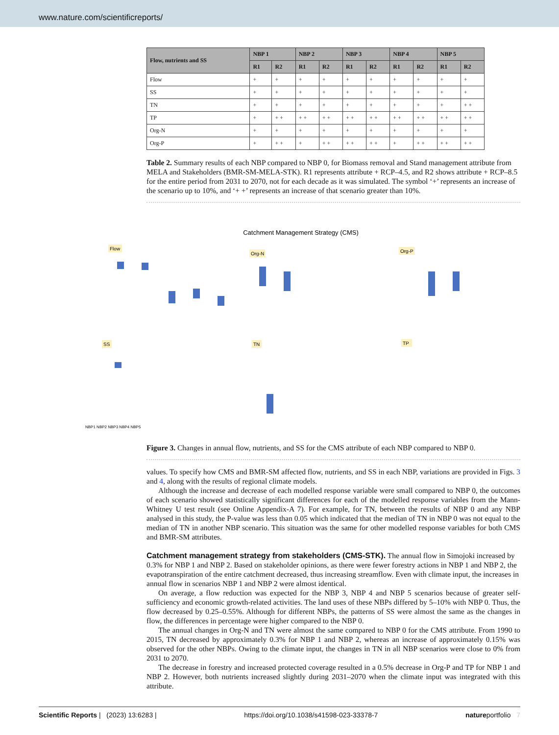www.nature.com/scientificreports/
| Flow, nutrients and SS | NBP 1 | | NBP 2 | | NBP 3 | | NBP 4 | | NBP 5 | |
| --- | --- | --- | --- | --- | --- | --- | --- | --- | --- | --- |
| | R1 | R2 | R1 | R2 | R1 | R2 | R1 | R2 | R1 | R2 |
| Flow | + | + | + | + | + | + | + | + | + | + |
| SS | + | + | + | + | + | + | + | + | + | + |
| TN | + | + | + | + | + | + | + | + | + | + + |
| TP | + | + + | + + | + + | + + | + + | + + | + + | + + | + + |
| Org-N | + | + | + | + | + | + | + | + | + | + |
| Org-P | + | + + | + | + + | + + | + + | + | + + | + + | + + |
Table 2. Summary results of each NBP compared to NBP 0, for Biomass removal and Stand management attribute from MELA and Stakeholders (BMR-SM-MELA-STK). R1 represents attribute + RCP–4.5, and R2 shows attribute + RCP–8.5 for the entire period from 2031 to 2070, not for each decade as it was simulated. The symbol ‘+’ represents an increase of the scenario up to 10%, and ‘+ +’ represents an increase of that scenario greater than 10%.
Catchment Management Strategy (CMS)
Flow
Org-N
Org-P
SS
TN
TP
NBP1 NBP2 NBP3 NBP4 NBP5
Figure 3. Changes in annual flow, nutrients, and SS for the CMS attribute of each NBP compared to NBP 0.
values. To specify how CMS and BMR-SM affected flow, nutrients, and SS in each NBP, variations are provided in Figs. 3 and 4, along with the results of regional climate models.
Although the increase and decrease of each modelled response variable were small compared to NBP 0, the outcomes of each scenario showed statistically significant differences for each of the modelled response variables from the Mann-Whitney U test result (see Online Appendix-A 7). For example, for TN, between the results of NBP 0 and any NBP analysed in this study, the P-value was less than 0.05 which indicated that the median of TN in NBP 0 was not equal to the median of TN in another NBP scenario. This situation was the same for other modelled response variables for both CMS and BMR-SM attributes.
Catchment management strategy from stakeholders (CMS-STK).
The annual flow in Simojoki increased by 0.3% for NBP 1 and NBP 2. Based on stakeholder opinions, as there were fewer forestry actions in NBP 1 and NBP 2, the evapotranspiration of the entire catchment decreased, thus increasing streamflow. Even with climate input, the increases in annual flow in scenarios NBP 1 and NBP 2 were almost identical.
On average, a flow reduction was expected for the NBP 3, NBP 4 and NBP 5 scenarios because of greater self-sufficiency and economic growth-related activities. The land uses of these NBPs differed by 5–10% with NBP 0. Thus, the flow decreased by 0.25–0.55%. Although for different NBPs, the patterns of SS were almost the same as the changes in flow, the differences in percentage were higher compared to the NBP 0.
The annual changes in Org-N and TN were almost the same compared to NBP 0 for the CMS attribute. From 1990 to 2015, TN decreased by approximately 0.3% for NBP 1 and NBP 2, whereas an increase of approximately 0.15% was observed for the other NBPs. Owing to the climate input, the changes in TN in all NBP scenarios were close to 0% from 2031 to 2070.
The decrease in forestry and increased protected coverage resulted in a 0.5% decrease in Org-P and TP for NBP 1 and NBP 2. However, both nutrients increased slightly during 2031–2070 when the climate input was integrated with this attribute.
Scientific Reports | (2023) 13:6283 | https://doi.org/10.1038/s41598-023-33378-7 natureportfolio 7